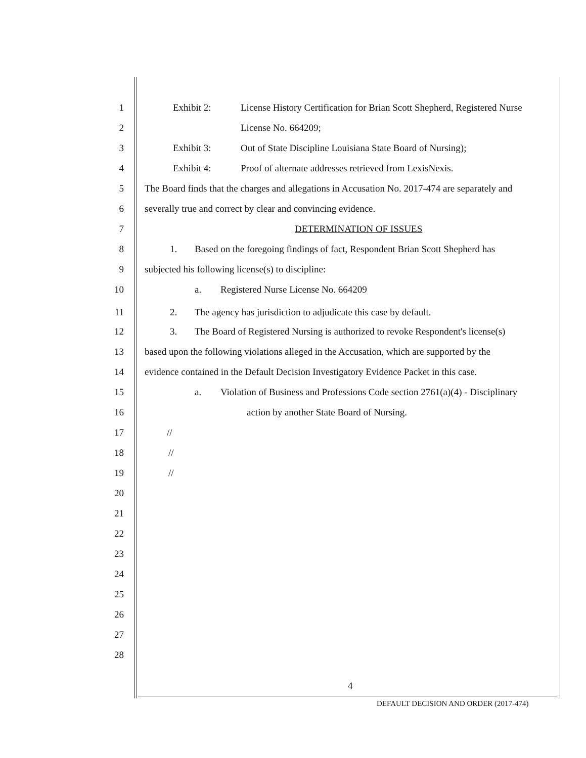1 Exhibit 2: License History Certification for Brian Scott Shepherd, Registered Nurse
2 License No. 664209;
3 Exhibit 3: Out of State Discipline Louisiana State Board of Nursing);
4 Exhibit 4: Proof of alternate addresses retrieved from LexisNexis.
5 The Board finds that the charges and allegations in Accusation No. 2017-474 are separately and
6 severally true and correct by clear and convincing evidence.
7 DETERMINATION OF ISSUES
8 1. Based on the foregoing findings of fact, Respondent Brian Scott Shepherd has
9 subjected his following license(s) to discipline:
10 a. Registered Nurse License No. 664209
11 2. The agency has jurisdiction to adjudicate this case by default.
12 3. The Board of Registered Nursing is authorized to revoke Respondent's license(s)
13 based upon the following violations alleged in the Accusation, which are supported by the
14 evidence contained in the Default Decision Investigatory Evidence Packet in this case.
15 a. Violation of Business and Professions Code section 2761(a)(4) - Disciplinary
16 action by another State Board of Nursing.
17 //
18 //
19 //
20
21
22
23
24
25
26
27
28
4
DEFAULT DECISION AND ORDER (2017-474)